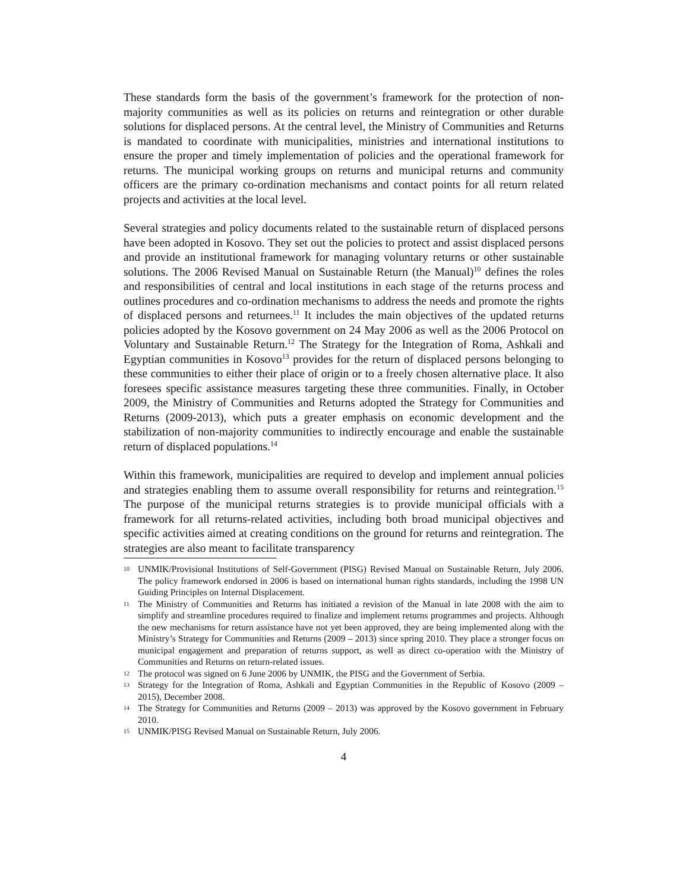These standards form the basis of the government’s framework for the protection of non-majority communities as well as its policies on returns and reintegration or other durable solutions for displaced persons. At the central level, the Ministry of Communities and Returns is mandated to coordinate with municipalities, ministries and international institutions to ensure the proper and timely implementation of policies and the operational framework for returns. The municipal working groups on returns and municipal returns and community officers are the primary co-ordination mechanisms and contact points for all return related projects and activities at the local level.
Several strategies and policy documents related to the sustainable return of displaced persons have been adopted in Kosovo. They set out the policies to protect and assist displaced persons and provide an institutional framework for managing voluntary returns or other sustainable solutions. The 2006 Revised Manual on Sustainable Return (the Manual)<sup>10</sup> defines the roles and responsibilities of central and local institutions in each stage of the returns process and outlines procedures and co-ordination mechanisms to address the needs and promote the rights of displaced persons and returnees.<sup>11</sup> It includes the main objectives of the updated returns policies adopted by the Kosovo government on 24 May 2006 as well as the 2006 Protocol on Voluntary and Sustainable Return.<sup>12</sup> The Strategy for the Integration of Roma, Ashkali and Egyptian communities in Kosovo<sup>13</sup> provides for the return of displaced persons belonging to these communities to either their place of origin or to a freely chosen alternative place. It also foresees specific assistance measures targeting these three communities. Finally, in October 2009, the Ministry of Communities and Returns adopted the Strategy for Communities and Returns (2009-2013), which puts a greater emphasis on economic development and the stabilization of non-majority communities to indirectly encourage and enable the sustainable return of displaced populations.<sup>14</sup>
Within this framework, municipalities are required to develop and implement annual policies and strategies enabling them to assume overall responsibility for returns and reintegration.<sup>15</sup> The purpose of the municipal returns strategies is to provide municipal officials with a framework for all returns-related activities, including both broad municipal objectives and specific activities aimed at creating conditions on the ground for returns and reintegration. The strategies are also meant to facilitate transparency
10 UNMIK/Provisional Institutions of Self-Government (PISG) Revised Manual on Sustainable Return, July 2006. The policy framework endorsed in 2006 is based on international human rights standards, including the 1998 UN Guiding Principles on Internal Displacement.
11 The Ministry of Communities and Returns has initiated a revision of the Manual in late 2008 with the aim to simplify and streamline procedures required to finalize and implement returns programmes and projects. Although the new mechanisms for return assistance have not yet been approved, they are being implemented along with the Ministry’s Strategy for Communities and Returns (2009 – 2013) since spring 2010. They place a stronger focus on municipal engagement and preparation of returns support, as well as direct co-operation with the Ministry of Communities and Returns on return-related issues.
12 The protocol was signed on 6 June 2006 by UNMIK, the PISG and the Government of Serbia.
13 Strategy for the Integration of Roma, Ashkali and Egyptian Communities in the Republic of Kosovo (2009 – 2015), December 2008.
14 The Strategy for Communities and Returns (2009 – 2013) was approved by the Kosovo government in February 2010.
15 UNMIK/PISG Revised Manual on Sustainable Return, July 2006.
4